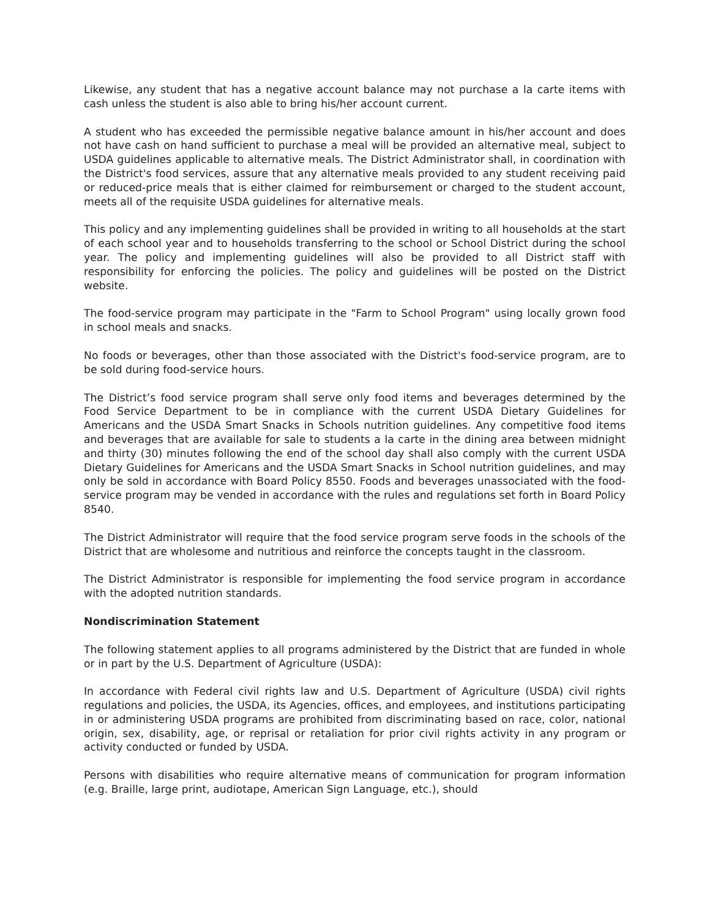Likewise, any student that has a negative account balance may not purchase a la carte items with cash unless the student is also able to bring his/her account current.
A student who has exceeded the permissible negative balance amount in his/her account and does not have cash on hand sufficient to purchase a meal will be provided an alternative meal, subject to USDA guidelines applicable to alternative meals. The District Administrator shall, in coordination with the District's food services, assure that any alternative meals provided to any student receiving paid or reduced-price meals that is either claimed for reimbursement or charged to the student account, meets all of the requisite USDA guidelines for alternative meals.
This policy and any implementing guidelines shall be provided in writing to all households at the start of each school year and to households transferring to the school or School District during the school year. The policy and implementing guidelines will also be provided to all District staff with responsibility for enforcing the policies. The policy and guidelines will be posted on the District website.
The food-service program may participate in the "Farm to School Program" using locally grown food in school meals and snacks.
No foods or beverages, other than those associated with the District's food-service program, are to be sold during food-service hours.
The District’s food service program shall serve only food items and beverages determined by the Food Service Department to be in compliance with the current USDA Dietary Guidelines for Americans and the USDA Smart Snacks in Schools nutrition guidelines. Any competitive food items and beverages that are available for sale to students a la carte in the dining area between midnight and thirty (30) minutes following the end of the school day shall also comply with the current USDA Dietary Guidelines for Americans and the USDA Smart Snacks in School nutrition guidelines, and may only be sold in accordance with Board Policy 8550. Foods and beverages unassociated with the food-service program may be vended in accordance with the rules and regulations set forth in Board Policy 8540.
The District Administrator will require that the food service program serve foods in the schools of the District that are wholesome and nutritious and reinforce the concepts taught in the classroom.
The District Administrator is responsible for implementing the food service program in accordance with the adopted nutrition standards.
Nondiscrimination Statement
The following statement applies to all programs administered by the District that are funded in whole or in part by the U.S. Department of Agriculture (USDA):
In accordance with Federal civil rights law and U.S. Department of Agriculture (USDA) civil rights regulations and policies, the USDA, its Agencies, offices, and employees, and institutions participating in or administering USDA programs are prohibited from discriminating based on race, color, national origin, sex, disability, age, or reprisal or retaliation for prior civil rights activity in any program or activity conducted or funded by USDA.
Persons with disabilities who require alternative means of communication for program information (e.g. Braille, large print, audiotape, American Sign Language, etc.), should